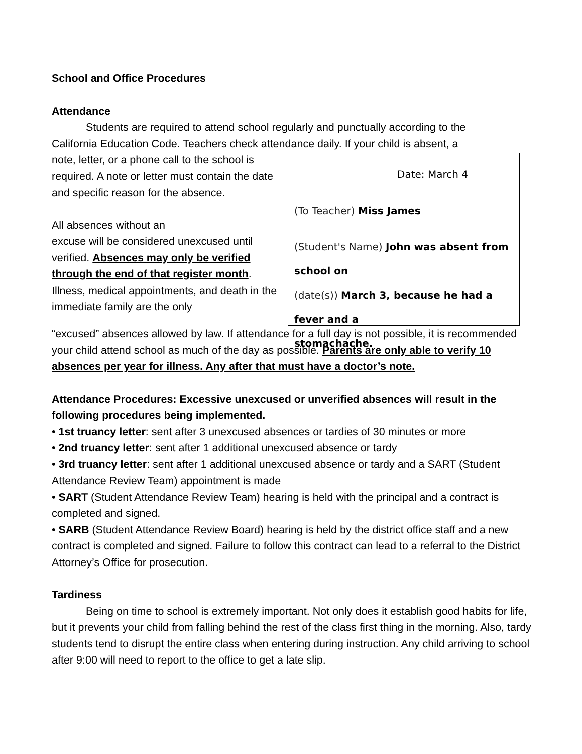School and Office Procedures
Attendance
Students are required to attend school regularly and punctually according to the
California Education Code. Teachers check attendance daily. If your child is absent, a
note, letter, or a phone call to the school is required. A note or letter must contain the date and specific reason for the absence.
All absences without an
excuse will be considered unexcused until verified. Absences may only be verified through the end of that register month. Illness, medical appointments, and death in the immediate family are the only
Date: March 4
(To Teacher) Miss James
(Student's Name) John was absent from school on
(date(s)) March 3, because he had a fever and a
stomachache.
“excused” absences allowed by law. If attendance for a full day is not possible, it is recommended your child attend school as much of the day as possible. Parents are only able to verify 10 absences per year for illness. Any after that must have a doctor’s note.
Attendance Procedures: Excessive unexcused or unverified absences will result in the following procedures being implemented.
• 1st truancy letter: sent after 3 unexcused absences or tardies of 30 minutes or more
• 2nd truancy letter: sent after 1 additional unexcused absence or tardy
• 3rd truancy letter: sent after 1 additional unexcused absence or tardy and a SART (Student Attendance Review Team) appointment is made
• SART (Student Attendance Review Team) hearing is held with the principal and a contract is completed and signed.
• SARB (Student Attendance Review Board) hearing is held by the district office staff and a new contract is completed and signed. Failure to follow this contract can lead to a referral to the District Attorney’s Office for prosecution.
Tardiness
Being on time to school is extremely important. Not only does it establish good habits for life, but it prevents your child from falling behind the rest of the class first thing in the morning. Also, tardy students tend to disrupt the entire class when entering during instruction. Any child arriving to school after 9:00 will need to report to the office to get a late slip.